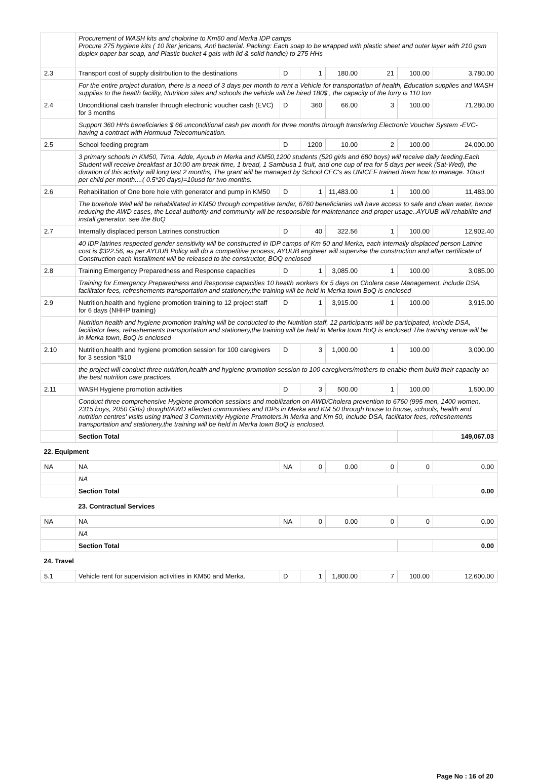| | Procurement of WASH kits and cholorine to Km50 and Merka IDP camps Procure 275 hygiene kits ( 10 liter jericans, Anti bacterial. Packing: Each soap to be wrapped with plastic sheet and outer layer with 210 gsm duplex paper bar soap, and Plastic bucket 4 gals with lid & solid handle) to 275 HHs | | | | | | |
| 2.3 | Transport cost of supply disitrbution to the destinations | D | 1 | 180.00 | 21 | 100.00 | 3,780.00 |
| | For the entire project duration, there is a need of 3 days per month to rent a Vehicle for transportation of health, Education supplies and WASH supplies to the health facility, Nutrition sites and schools the vehicle will be hired 180$ , the capacity of the lorry is 110 ton | | | | | | |
| 2.4 | Unconditional cash transfer through electronic voucher cash (EVC) for 3 months | D | 360 | 66.00 | 3 | 100.00 | 71,280.00 |
| | Support 360 HHs beneficiaries $ 66 unconditional cash per month for three months through transfering Electronic Voucher System -EVC- having a contract with Hormuud Telecomunication. | | | | | | |
| 2.5 | School feeding program | D | 1200 | 10.00 | 2 | 100.00 | 24,000.00 |
| | 3 primary schools in KM50, Tima, Adde, Ayuub in Merka and KM50,1200 students (520 girls and 680 boys) will receive daily feeding.Each Student will receive breakfast at 10:00 am break time, 1 bread, 1 Sambusa 1 fruit, and one cup of tea for 5 days per week (Sat-Wed), the duration of this activity will long last 2 months, The grant will be managed by School CEC's as UNICEF trained them how to manage. 10usd per child per month....( 0.5*20 days)=10usd for two months. | | | | | | |
| 2.6 | Rehabilitation of One bore hole with generator and pump in KM50 | D | 1 | 11,483.00 | 1 | 100.00 | 11,483.00 |
| | The borehole Well will be rehabilitated in KM50 through competitive tender, 6760 beneficiaries will have access to safe and clean water, hence reducing the AWD cases, the Local authority and community will be responsible for maintenance and proper usage..AYUUB will rehabilite and install generator. see the BoQ | | | | | | |
| 2.7 | Internally displaced person Latrines construction | D | 40 | 322.56 | 1 | 100.00 | 12,902.40 |
| | 40 IDP latrines respected gender sensitivity will be constructed in IDP camps of Km 50 and Merka, each internally displaced person Latrine cost is $322.56, as per AYUUB Policy will do a competitive process, AYUUB engineer will supervise the construction and after certificate of Construction each installment will be released to the constructor, BOQ enclosed | | | | | | |
| 2.8 | Training Emergency Preparedness and Response capacities | D | 1 | 3,085.00 | 1 | 100.00 | 3,085.00 |
| | Training for Emergency Preparedness and Response capacities 10 health workers for 5 days on Cholera case Management, include DSA, facilitator fees, refreshements transportation and stationery,the training will be held in Merka town BoQ is enclosed | | | | | | |
| 2.9 | Nutrition,health and hygiene promotion training to 12 project staff for 6 days (NHHP training) | D | 1 | 3,915.00 | 1 | 100.00 | 3,915.00 |
| | Nutrition health and hygiene promotion training will be conducted to the Nutrition staff, 12 participants will be participated, include DSA, facilitator fees, refreshements transportation and stationery,the training will be held in Merka town BoQ is enclosed The training venue will be in Merka town, BoQ is enclosed | | | | | | |
| 2.10 | Nutrition,health and hygiene promotion session for 100 caregivers for 3 session *$10 | D | 3 | 1,000.00 | 1 | 100.00 | 3,000.00 |
| | the project will conduct three nutrition,health and hygiene promotion session to 100 caregivers/mothers to enable them build their capacity on the best nutrition care practices. | | | | | | |
| 2.11 | WASH Hygiene promotion activities | D | 3 | 500.00 | 1 | 100.00 | 1,500.00 |
| | Conduct three comprehensive Hygiene promotion sessions and mobilization on AWD/Cholera prevention to 6760 (995 men, 1400 women, 2315 boys, 2050 Girls) drought/AWD affected communities and IDPs in Merka and KM 50 through house to house, schools, health and nutrition centres' visits using trained 3 Community Hygiene Promoters.in Merka and Km 50, include DSA, facilitator fees, refreshements transportation and stationery,the training will be held in Merka town BoQ is enclosed. | | | | | | |
| | Section Total | | | | | | 149,067.03 |
| 22. Equipment | | | | | | | |
| NA | NA | NA | 0 | 0.00 | 0 | 0 | 0.00 |
| | NA | | | | | | |
| | Section Total | | | | | | 0.00 |
| | 23. Contractual Services | | | | | | |
| NA | NA | NA | 0 | 0.00 | 0 | 0 | 0.00 |
| | NA | | | | | | |
| | Section Total | | | | | | 0.00 |
| 24. Travel | | | | | | | |
| 5.1 | Vehicle rent for supervision activities in KM50 and Merka. | D | 1 | 1,800.00 | 7 | 100.00 | 12,600.00 |
Page No : 16 of 20